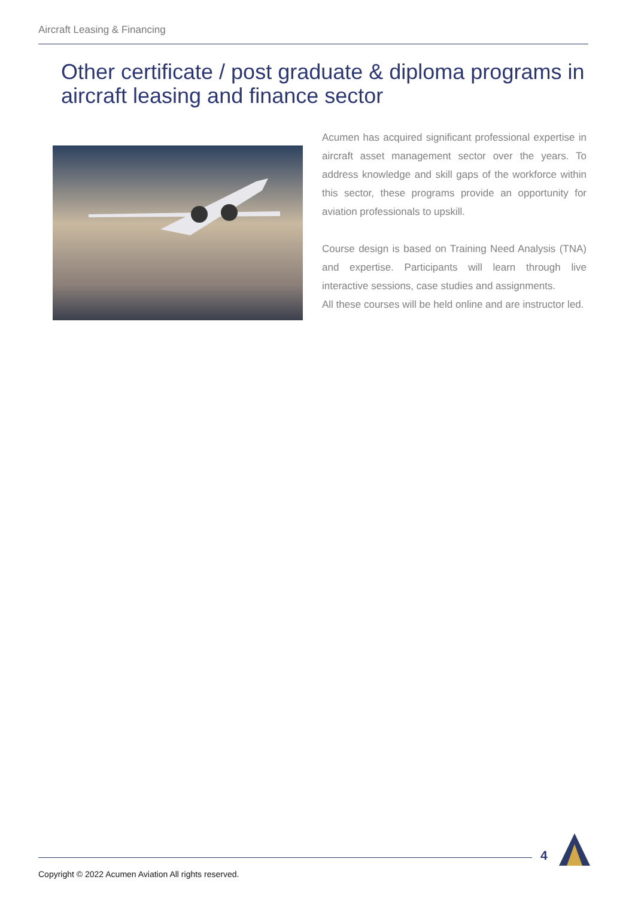Aircraft Leasing & Financing
Other certificate / post graduate & diploma programs in aircraft leasing and finance sector
Acumen has acquired significant professional expertise in aircraft asset management sector over the years. To address knowledge and skill gaps of the workforce within this sector, these programs provide an opportunity for aviation professionals to upskill.
Course design is based on Training Need Analysis (TNA) and expertise. Participants will learn through live interactive sessions, case studies and assignments.
All these courses will be held online and are instructor led.
4
Copyright © 2022 Acumen Aviation All rights reserved.